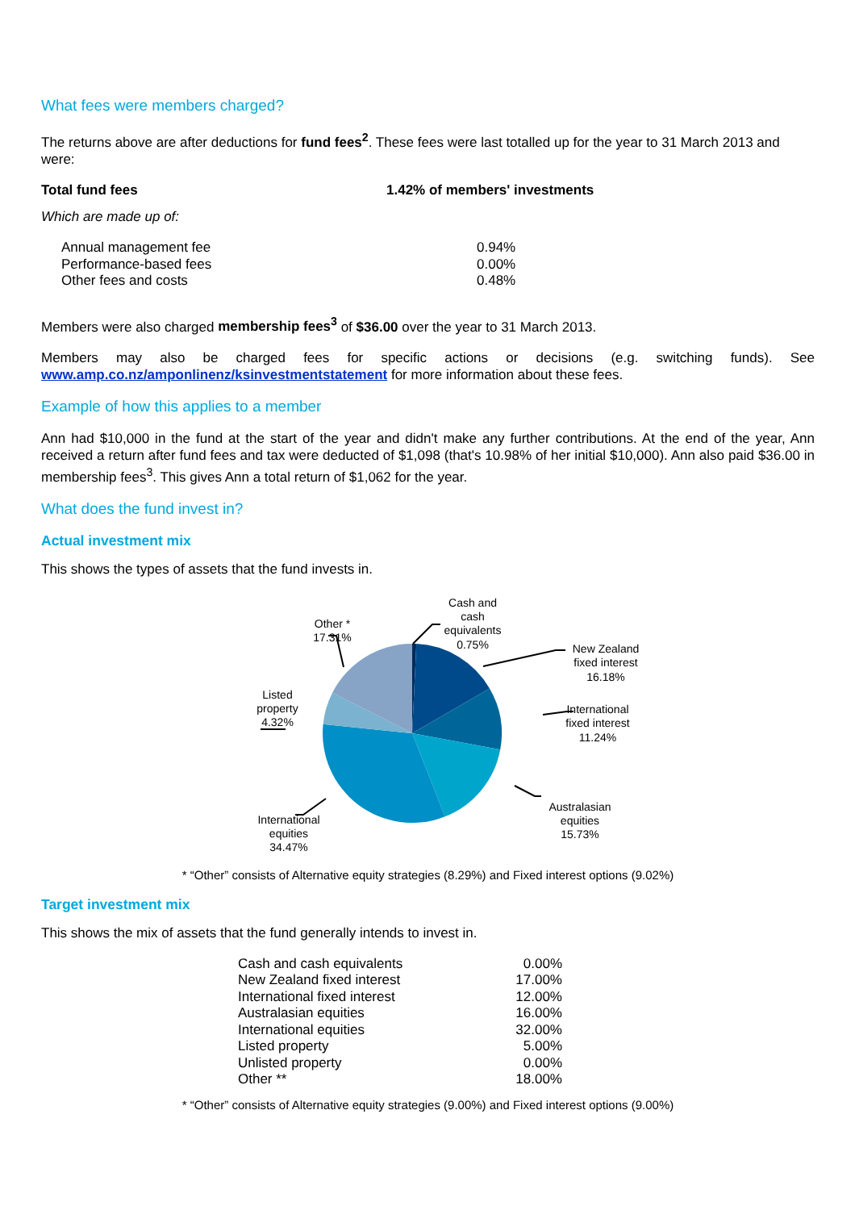What fees were members charged?
The returns above are after deductions for fund fees<sup>2</sup>. These fees were last totalled up for the year to 31 March 2013 and were:
| Total fund fees | 1.42% of members' investments |
Which are made up of:
| Annual management fee | 0.94% |
| Performance-based fees | 0.00% |
| Other fees and costs | 0.48% |
Members were also charged membership fees<sup>3</sup> of $36.00 over the year to 31 March 2013.
Members may also be charged fees for specific actions or decisions (e.g. switching funds). See www.amp.co.nz/amponlinenz/ksinvestmentstatement for more information about these fees.
Example of how this applies to a member
Ann had $10,000 in the fund at the start of the year and didn't make any further contributions. At the end of the year, Ann received a return after fund fees and tax were deducted of $1,098 (that's 10.98% of her initial $10,000). Ann also paid $36.00 in membership fees<sup>3</sup>. This gives Ann a total return of $1,062 for the year.
What does the fund invest in?
Actual investment mix
This shows the types of assets that the fund invests in.
Cash and cash equivalents 0.75%
New Zealand fixed interest 16.18%
International fixed interest 11.24%
Australasian equities 15.73%
International equities 34.47%
Listed property 4.32%
Other * 17.31%
* “Other” consists of Alternative equity strategies (8.29%) and Fixed interest options (9.02%)
Target investment mix
This shows the mix of assets that the fund generally intends to invest in.
| Cash and cash equivalents | 0.00% |
| New Zealand fixed interest | 17.00% |
| International fixed interest | 12.00% |
| Australasian equities | 16.00% |
| International equities | 32.00% |
| Listed property | 5.00% |
| Unlisted property | 0.00% |
| Other ** | 18.00% |
* “Other” consists of Alternative equity strategies (9.00%) and Fixed interest options (9.00%)